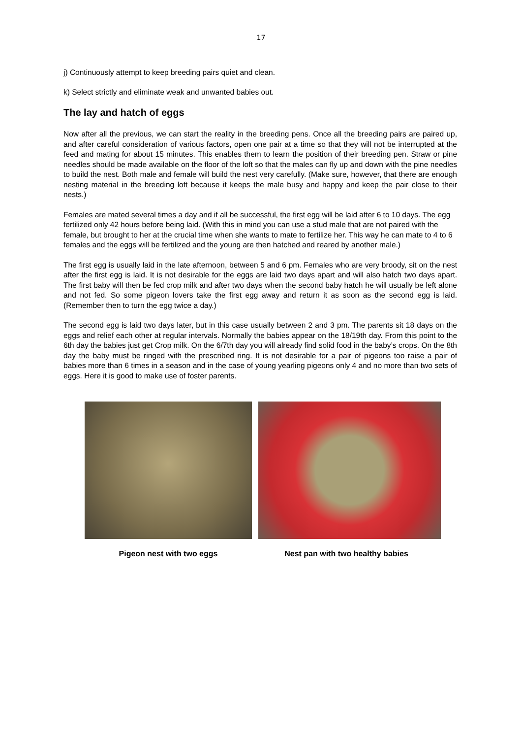17
j) Continuously attempt to keep breeding pairs quiet and clean.
k) Select strictly and eliminate weak and unwanted babies out.
The lay and hatch of eggs
Now after all the previous, we can start the reality in the breeding pens. Once all the breeding pairs are paired up, and after careful consideration of various factors, open one pair at a time so that they will not be interrupted at the feed and mating for about 15 minutes. This enables them to learn the position of their breeding pen. Straw or pine needles should be made available on the floor of the loft so that the males can fly up and down with the pine needles to build the nest. Both male and female will build the nest very carefully. (Make sure, however, that there are enough nesting material in the breeding loft because it keeps the male busy and happy and keep the pair close to their nests.)
Females are mated several times a day and if all be successful, the first egg will be laid after 6 to 10 days. The egg fertilized only 42 hours before being laid. (With this in mind you can use a stud male that are not paired with the female, but brought to her at the crucial time when she wants to mate to fertilize her. This way he can mate to 4 to 6 females and the eggs will be fertilized and the young are then hatched and reared by another male.)
The first egg is usually laid in the late afternoon, between 5 and 6 pm. Females who are very broody, sit on the nest after the first egg is laid. It is not desirable for the eggs are laid two days apart and will also hatch two days apart. The first baby will then be fed crop milk and after two days when the second baby hatch he will usually be left alone and not fed. So some pigeon lovers take the first egg away and return it as soon as the second egg is laid. (Remember then to turn the egg twice a day.)
The second egg is laid two days later, but in this case usually between 2 and 3 pm. The parents sit 18 days on the eggs and relief each other at regular intervals. Normally the babies appear on the 18/19th day. From this point to the 6th day the babies just get Crop milk. On the 6/7th day you will already find solid food in the baby’s crops. On the 8th day the baby must be ringed with the prescribed ring. It is not desirable for a pair of pigeons too raise a pair of babies more than 6 times in a season and in the case of young yearling pigeons only 4 and no more than two sets of eggs. Here it is good to make use of foster parents.
Pigeon nest with two eggs Nest pan with two healthy babies